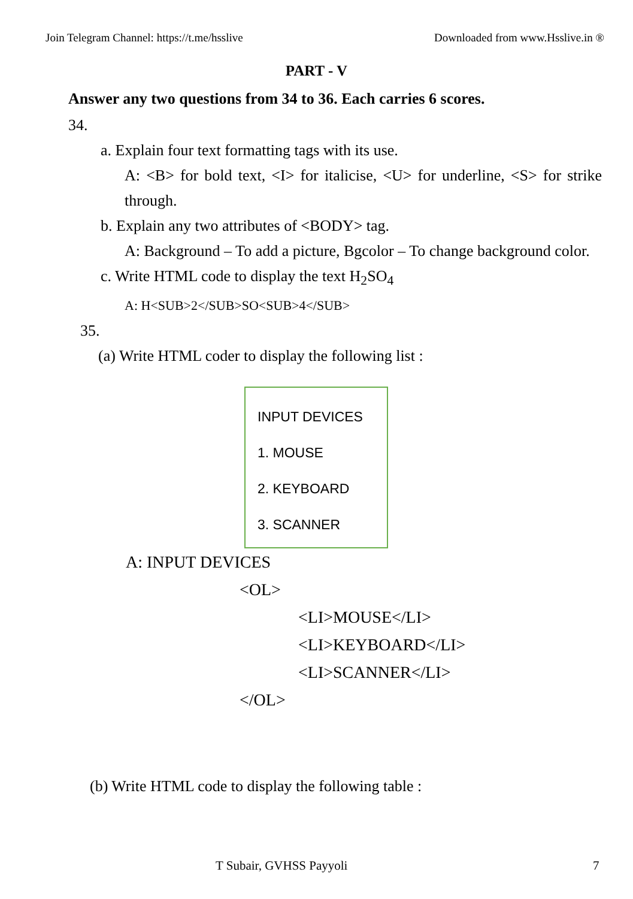Join Telegram Channel: https://t.me/hsslive Downloaded from www.Hsslive.in ®
PART - V
Answer any two questions from 34 to 36. Each carries 6 scores.
34.
a. Explain four text formatting tags with its use.
A: <B> for bold text, <I> for italicise, <U> for underline, <S> for strike through.
b. Explain any two attributes of <BODY> tag.
A: Background – To add a picture, Bgcolor – To change background color.
c. Write HTML code to display the text H<sub>2</sub>SO<sub>4</sub>
A: H<SUB>2</SUB>SO<SUB>4</SUB>
35.
(a) Write HTML coder to display the following list :
INPUT DEVICES
1. MOUSE
2. KEYBOARD
3. SCANNER
A: INPUT DEVICES
<OL>
<LI>MOUSE</LI>
<LI>KEYBOARD</LI>
<LI>SCANNER</LI>
</OL>
(b) Write HTML code to display the following table :
T Subair, GVHSS Payyoli 7